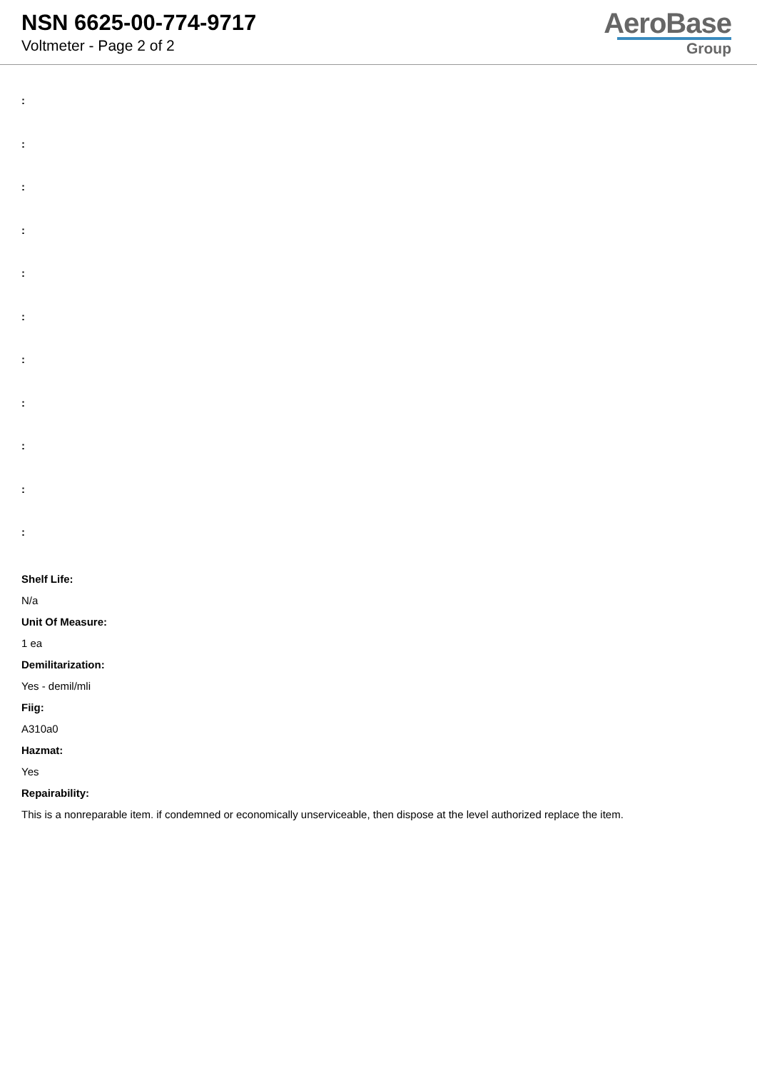NSN 6625-00-774-9717
Voltmeter - Page 2 of 2
AeroBase
Group
:
:
:
:
:
:
:
:
:
:
:
Shelf Life:
N/a
Unit Of Measure:
1 ea
Demilitarization:
Yes - demil/mli
Fiig:
A310a0
Hazmat:
Yes
Repairability:
This is a nonreparable item. if condemned or economically unserviceable, then dispose at the level authorized replace the item.